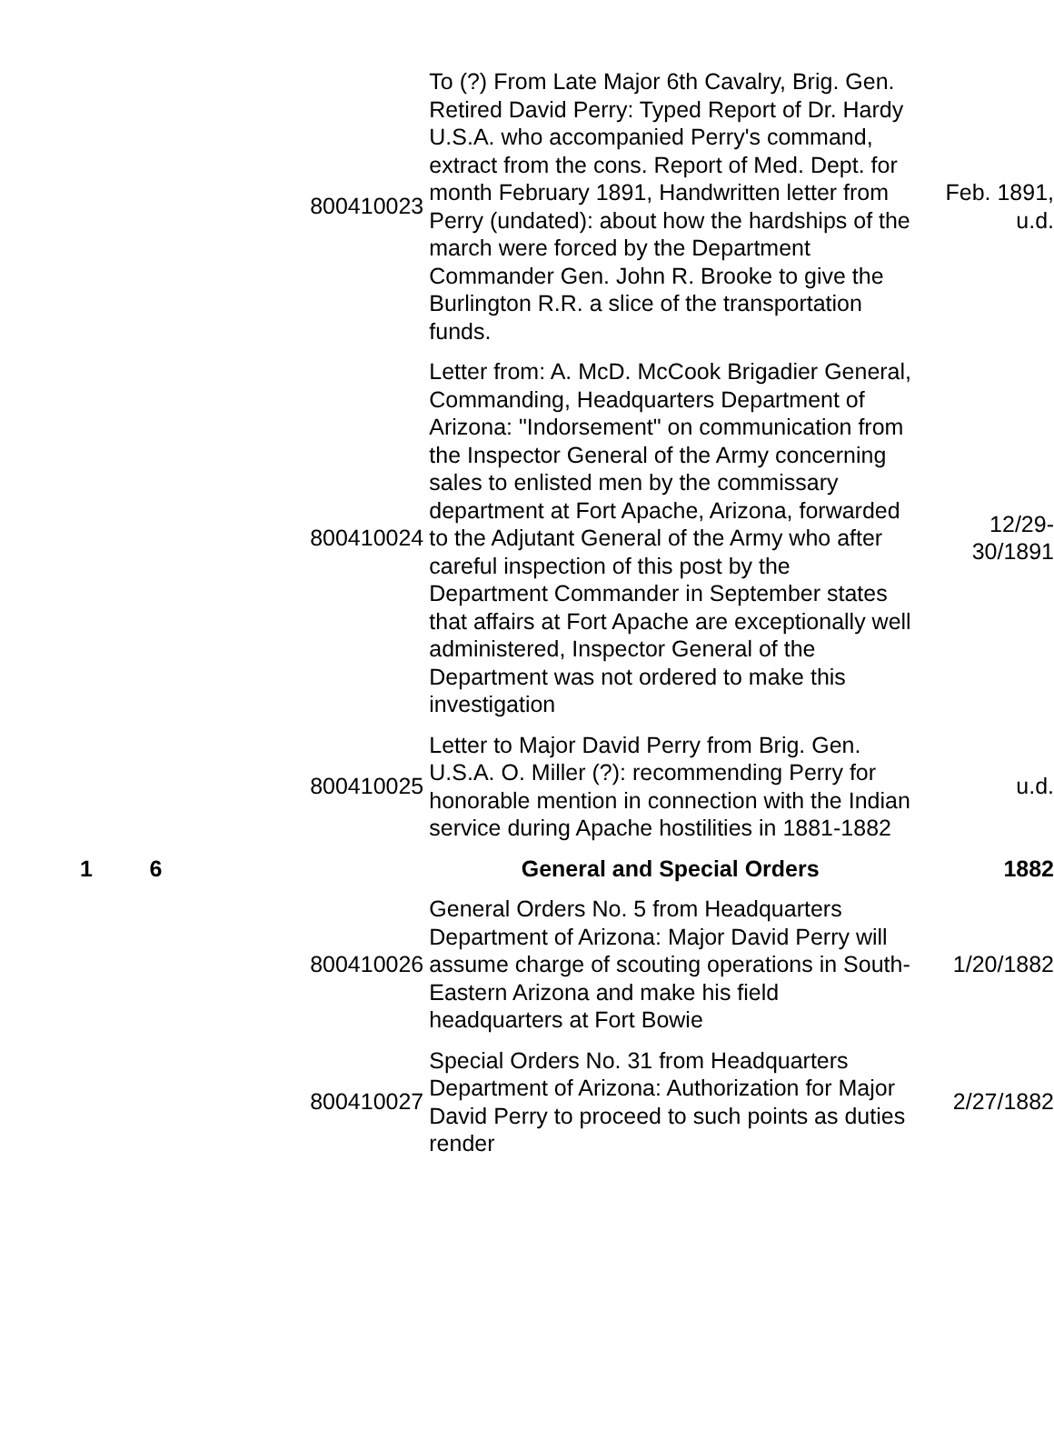| | | 800410023 | To (?) From Late Major 6th Cavalry, Brig. Gen. Retired David Perry: Typed Report of Dr. Hardy U.S.A. who accompanied Perry's command, extract from the cons. Report of Med. Dept. for month February 1891, Handwritten letter from Perry (undated): about how the hardships of the march were forced by the Department Commander Gen. John R. Brooke to give the Burlington R.R. a slice of the transportation funds. | Feb. 1891, u.d. |
| | | 800410024 | Letter from: A. McD. McCook Brigadier General, Commanding, Headquarters Department of Arizona: "Indorsement" on communication from the Inspector General of the Army concerning sales to enlisted men by the commissary department at Fort Apache, Arizona, forwarded to the Adjutant General of the Army who after careful inspection of this post by the Department Commander in September states that affairs at Fort Apache are exceptionally well administered, Inspector General of the Department was not ordered to make this investigation | 12/29- 30/1891 |
| | | 800410025 | Letter to Major David Perry from Brig. Gen. U.S.A. O. Miller (?): recommending Perry for honorable mention in connection with the Indian service during Apache hostilities in 1881-1882 | u.d. |
| 1 | 6 | | General and Special Orders | 1882 |
| | | 800410026 | General Orders No. 5 from Headquarters Department of Arizona: Major David Perry will assume charge of scouting operations in South-Eastern Arizona and make his field headquarters at Fort Bowie | 1/20/1882 |
| | | 800410027 | Special Orders No. 31 from Headquarters Department of Arizona: Authorization for Major David Perry to proceed to such points as duties render | 2/27/1882 |